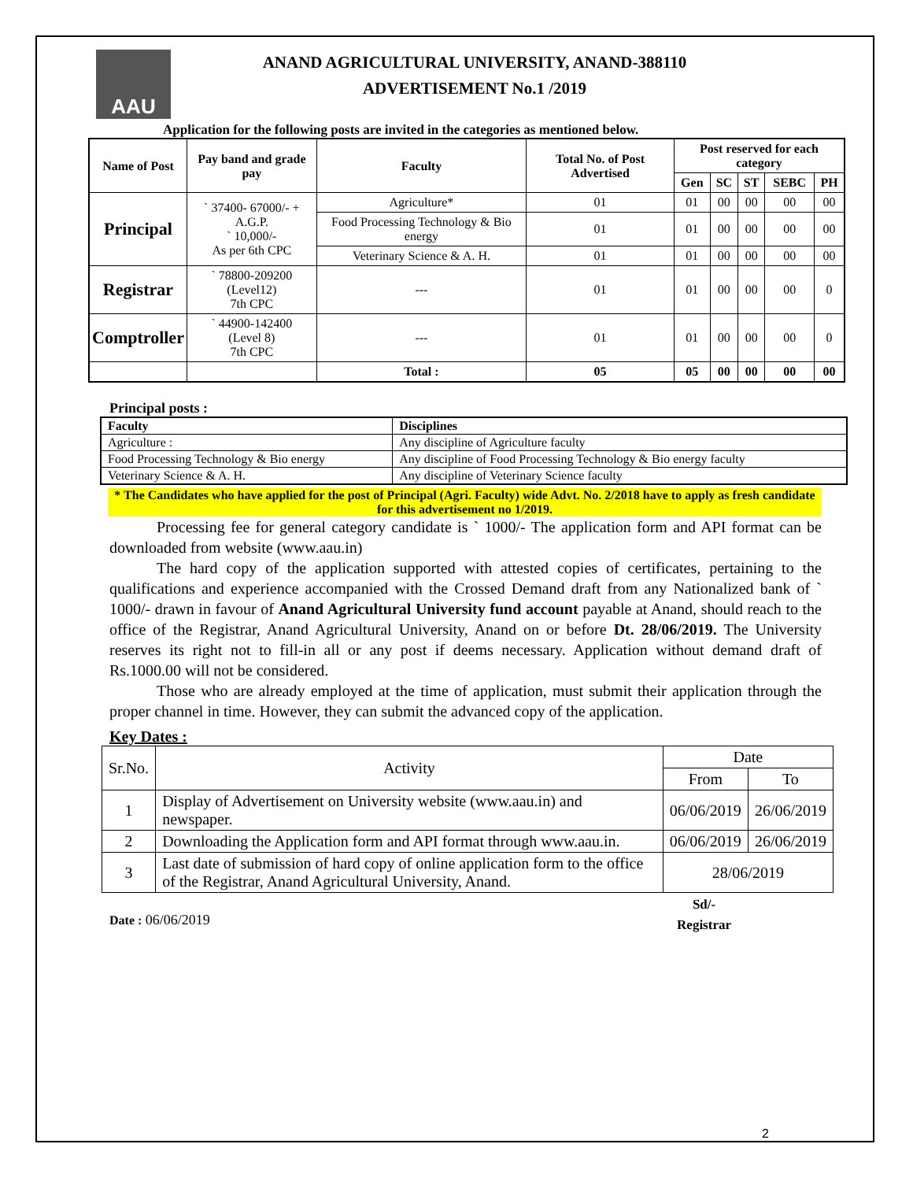AAU
ANAND AGRICULTURAL UNIVERSITY, ANAND-388110
ADVERTISEMENT No.1 /2019
Application for the following posts are invited in the categories as mentioned below.
| Name of Post | Pay band and grade pay | Faculty | Total No. of Post Advertised | Post reserved for each category | | | | |
| --- | --- | --- | --- | --- | --- | --- | --- | --- |
| | | | | Gen | SC | ST | SEBC | PH |
| Principal | ` 37400- 67000/- + A.G.P. ` 10,000/- As per 6th CPC | Agriculture* | 01 | 01 | 00 | 00 | 00 | 00 |
| | | Food Processing Technology & Bio energy | 01 | 01 | 00 | 00 | 00 | 00 |
| | | Veterinary Science & A. H. | 01 | 01 | 00 | 00 | 00 | 00 |
| Registrar | ` 78800-209200 (Level12) 7th CPC | --- | 01 | 01 | 00 | 00 | 00 | 0 |
| Comptroller | ` 44900-142400 (Level 8) 7th CPC | --- | 01 | 01 | 00 | 00 | 00 | 0 |
| | | Total : | 05 | 05 | 00 | 00 | 00 | 00 |
Principal posts :
| Faculty | Disciplines |
| --- | --- |
| Agriculture : | Any discipline of Agriculture faculty |
| Food Processing Technology & Bio energy | Any discipline of Food Processing Technology & Bio energy faculty |
| Veterinary Science & A. H. | Any discipline of Veterinary Science faculty |
* The Candidates who have applied for the post of Principal (Agri. Faculty) wide Advt. No. 2/2018 have to apply as fresh candidate for this advertisement no 1/2019.
   Processing fee for general category candidate is ` 1000/- The application form and API format can be downloaded from website (www.aau.in)
   The hard copy of the application supported with attested copies of certificates, pertaining to the qualifications and experience accompanied with the Crossed Demand draft from any Nationalized bank of ` 1000/- drawn in favour of Anand Agricultural University fund account payable at Anand, should reach to the office of the Registrar, Anand Agricultural University, Anand on or before Dt. 28/06/2019. The University reserves its right not to fill-in all or any post if deems necessary. Application without demand draft of Rs.1000.00 will not be considered.
   Those who are already employed at the time of application, must submit their application through the proper channel in time. However, they can submit the advanced copy of the application.
Key Dates :
| Sr.No. | Activity | Date | |
| | | From | To |
| 1 | Display of Advertisement on University website (www.aau.in) and newspaper. | 06/06/2019 | 26/06/2019 |
| 2 | Downloading the Application form and API format through www.aau.in. | 06/06/2019 | 26/06/2019 |
| 3 | Last date of submission of hard copy of online application form to the office of the Registrar, Anand Agricultural University, Anand. | 28/06/2019 | |
Date : 06/06/2019
Sd/-
Registrar
2